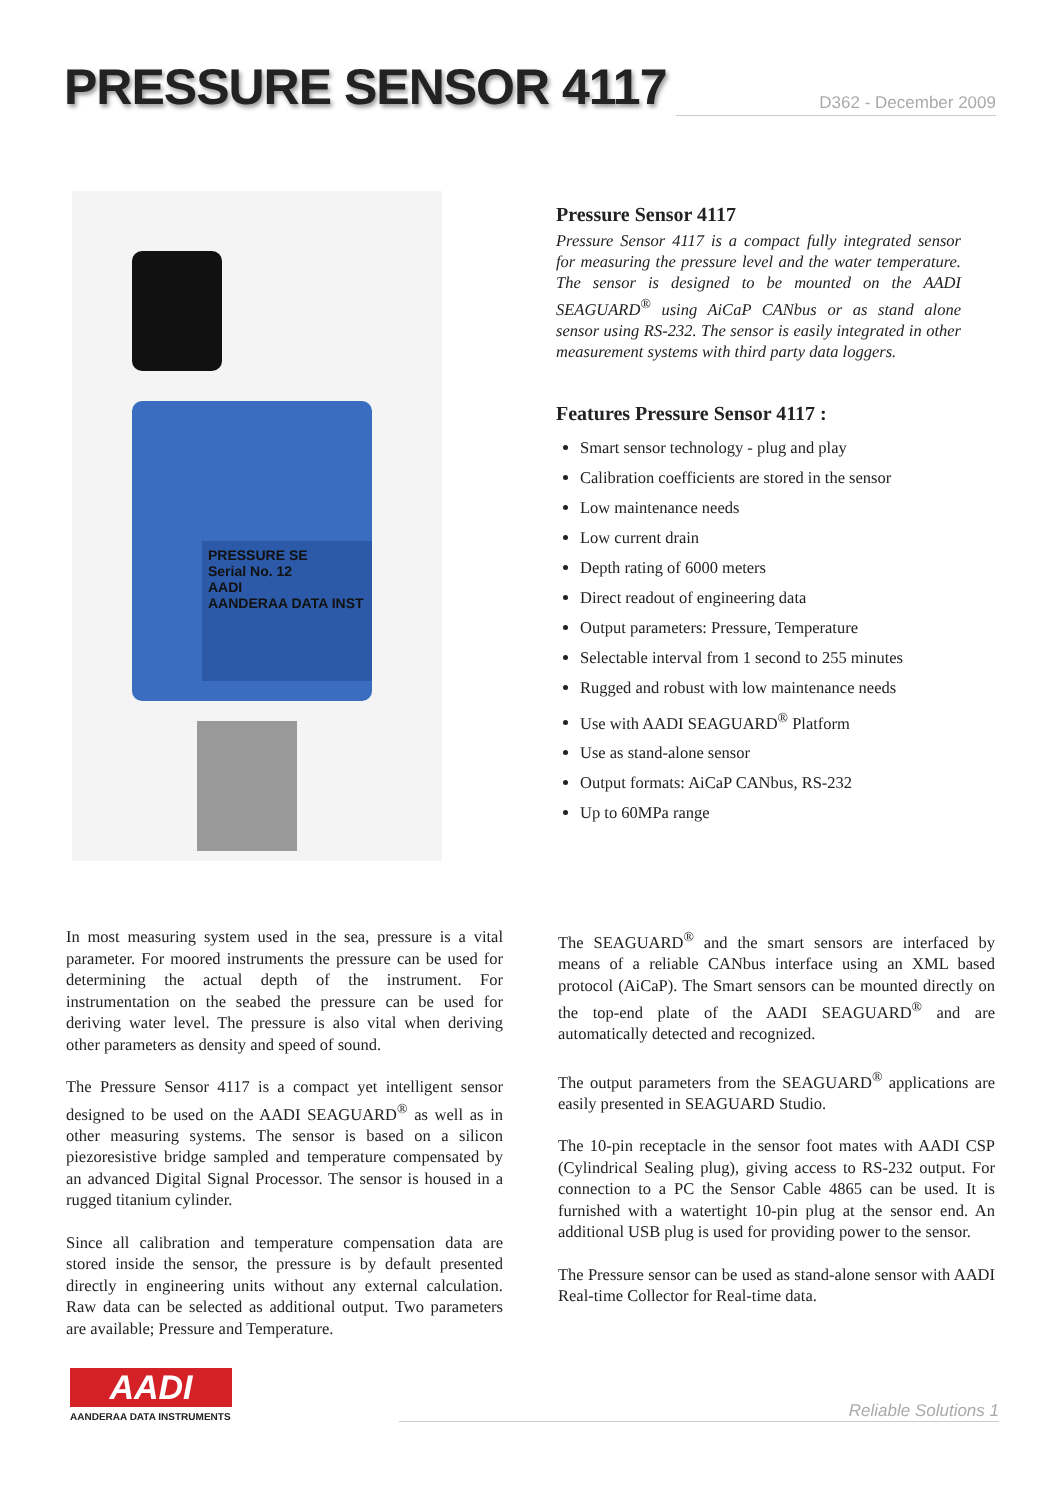PRESSURE SENSOR 4117
D362 - December 2009
PRESSURE SE
Serial No. 12
AADI
AANDERAA DATA INST
Pressure Sensor 4117
Pressure Sensor 4117 is a compact fully integrated sensor for measuring the pressure level and the water temperature. The sensor is designed to be mounted on the AADI SEAGUARD<sup>®</sup> using AiCaP CANbus or as stand alone sensor using RS-232. The sensor is easily integrated in other measurement systems with third party data loggers.
Features Pressure Sensor 4117 :
Smart sensor technology - plug and play
Calibration coefficients are stored in the sensor
Low maintenance needs
Low current drain
Depth rating of 6000 meters
Direct readout of engineering data
Output parameters: Pressure, Temperature
Selectable interval from 1 second to 255 minutes
Rugged and robust with low maintenance needs
Use with AADI SEAGUARD<sup>®</sup> Platform
Use as stand-alone sensor
Output formats: AiCaP CANbus, RS-232
Up to 60MPa range
In most measuring system used in the sea, pressure is a vital parameter. For moored instruments the pressure can be used for determining the actual depth of the instrument. For instrumentation on the seabed the pressure can be used for deriving water level. The pressure is also vital when deriving other parameters as density and speed of sound.
The Pressure Sensor 4117 is a compact yet intelligent sensor designed to be used on the AADI SEAGUARD<sup>®</sup> as well as in other measuring systems. The sensor is based on a silicon piezoresistive bridge sampled and temperature compensated by an advanced Digital Signal Processor. The sensor is housed in a rugged titanium cylinder.
Since all calibration and temperature compensation data are stored inside the sensor, the pressure is by default presented directly in engineering units without any external calculation. Raw data can be selected as additional output. Two parameters are available; Pressure and Temperature.
The SEAGUARD<sup>®</sup> and the smart sensors are interfaced by means of a reliable CANbus interface using an XML based protocol (AiCaP). The Smart sensors can be mounted directly on the top-end plate of the AADI SEAGUARD<sup>®</sup> and are automatically detected and recognized.
The output parameters from the SEAGUARD<sup>®</sup> applications are easily presented in SEAGUARD Studio.
The 10-pin receptacle in the sensor foot mates with AADI CSP (Cylindrical Sealing plug), giving access to RS-232 output. For connection to a PC the Sensor Cable 4865 can be used. It is furnished with a watertight 10-pin plug at the sensor end. An additional USB plug is used for providing power to the sensor.
The Pressure sensor can be used as stand-alone sensor with AADI Real-time Collector for Real-time data.
AADI
AANDERAA DATA INSTRUMENTS
Reliable Solutions 1